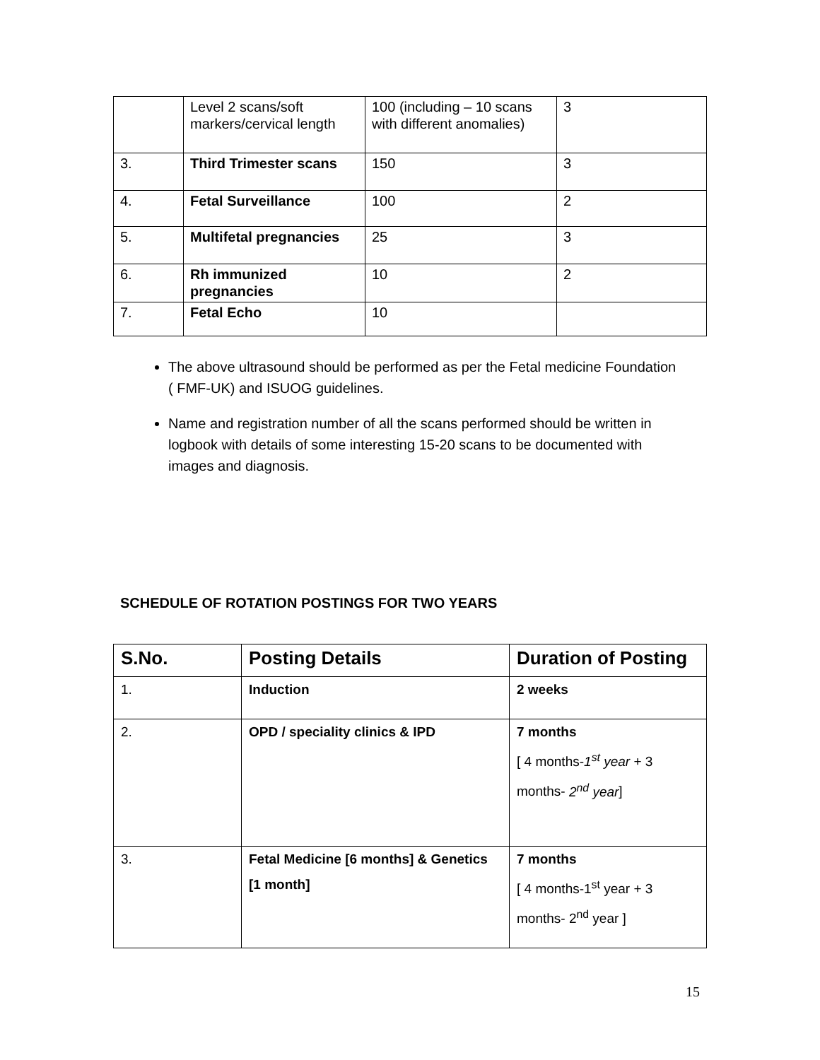| | Level 2 scans/soft markers/cervical length | 100 (including – 10 scans with different anomalies) | 3 |
| 3. | Third Trimester scans | 150 | 3 |
| 4. | Fetal Surveillance | 100 | 2 |
| 5. | Multifetal pregnancies | 25 | 3 |
| 6. | Rh immunized pregnancies | 10 | 2 |
| 7. | Fetal Echo | 10 | |
The above ultrasound should be performed as per the Fetal medicine Foundation ( FMF-UK) and ISUOG guidelines.
Name and registration number of all the scans performed should be written in logbook with details of some interesting 15-20 scans to be documented with images and diagnosis.
SCHEDULE OF ROTATION POSTINGS FOR TWO YEARS
| S.No. | Posting Details | Duration of Posting |
| --- | --- | --- |
| 1. | Induction | 2 weeks |
| 2. | OPD / speciality clinics & IPD | 7 months [ 4 months- 1<sup>st</sup> year + 3 months- 2<sup>nd</sup> year ] |
| 3. | Fetal Medicine [6 months] & Genetics [1 month] | 7 months [ 4 months-1<sup>st</sup> year + 3 months- 2<sup>nd</sup> year ] |
15